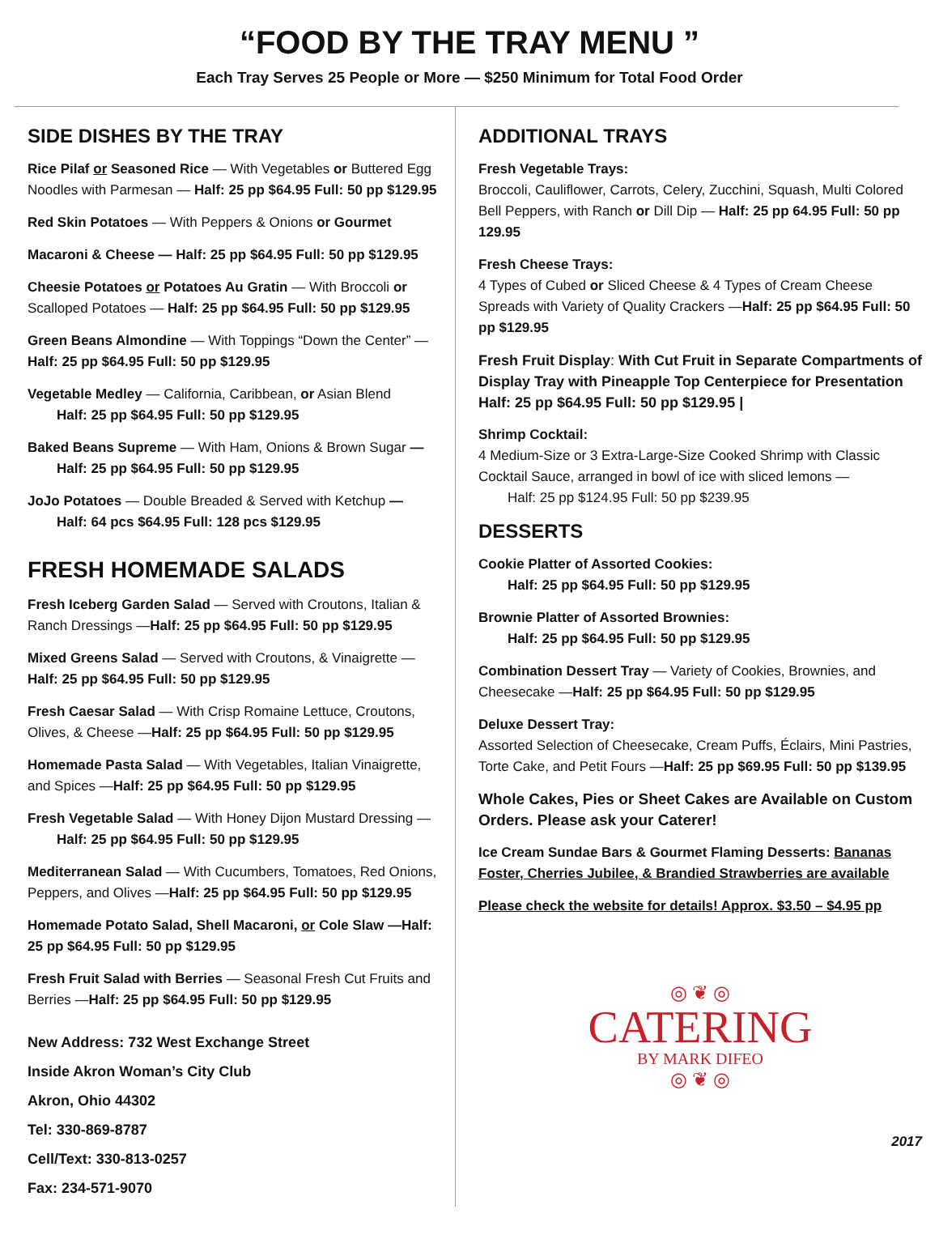“FOOD BY THE TRAY MENU ”
Each Tray Serves 25 People or More — $250 Minimum for Total Food Order
SIDE DISHES BY THE TRAY
Rice Pilaf or Seasoned Rice — With Vegetables or Buttered Egg Noodles with Parmesan — Half: 25 pp $64.95 Full: 50 pp $129.95
Red Skin Potatoes — With Peppers & Onions or Gourmet
Macaroni & Cheese — Half: 25 pp $64.95 Full: 50 pp $129.95
Cheesie Potatoes or Potatoes Au Gratin — With Broccoli or Scalloped Potatoes — Half: 25 pp $64.95 Full: 50 pp $129.95
Green Beans Almondine — With Toppings “Down the Center” — Half: 25 pp $64.95 Full: 50 pp $129.95
Vegetable Medley — California, Caribbean, or Asian Blend
Half: 25 pp $64.95 Full: 50 pp $129.95
Baked Beans Supreme — With Ham, Onions & Brown Sugar —
Half: 25 pp $64.95 Full: 50 pp $129.95
JoJo Potatoes — Double Breaded & Served with Ketchup —
Half: 64 pcs $64.95 Full: 128 pcs $129.95
FRESH HOMEMADE SALADS
Fresh Iceberg Garden Salad — Served with Croutons, Italian & Ranch Dressings —Half: 25 pp $64.95 Full: 50 pp $129.95
Mixed Greens Salad — Served with Croutons, & Vinaigrette — Half: 25 pp $64.95 Full: 50 pp $129.95
Fresh Caesar Salad — With Crisp Romaine Lettuce, Croutons, Olives, & Cheese —Half: 25 pp $64.95 Full: 50 pp $129.95
Homemade Pasta Salad — With Vegetables, Italian Vinaigrette, and Spices —Half: 25 pp $64.95 Full: 50 pp $129.95
Fresh Vegetable Salad — With Honey Dijon Mustard Dressing —
Half: 25 pp $64.95 Full: 50 pp $129.95
Mediterranean Salad — With Cucumbers, Tomatoes, Red Onions, Peppers, and Olives —Half: 25 pp $64.95 Full: 50 pp $129.95
Homemade Potato Salad, Shell Macaroni, or Cole Slaw —Half: 25 pp $64.95 Full: 50 pp $129.95
Fresh Fruit Salad with Berries — Seasonal Fresh Cut Fruits and Berries —Half: 25 pp $64.95 Full: 50 pp $129.95
New Address: 732 West Exchange Street
Inside Akron Woman’s City Club
Akron, Ohio 44302
Tel: 330-869-8787
Cell/Text: 330-813-0257
Fax: 234-571-9070
ADDITIONAL TRAYS
Fresh Vegetable Trays:
Broccoli, Cauliflower, Carrots, Celery, Zucchini, Squash, Multi Colored Bell Peppers, with Ranch or Dill Dip — Half: 25 pp 64.95 Full: 50 pp 129.95
Fresh Cheese Trays:
4 Types of Cubed or Sliced Cheese & 4 Types of Cream Cheese Spreads with Variety of Quality Crackers —Half: 25 pp $64.95 Full: 50 pp $129.95
Fresh Fruit Display: With Cut Fruit in Separate Compartments of Display Tray with Pineapple Top Centerpiece for Presentation Half: 25 pp $64.95 Full: 50 pp $129.95 |
Shrimp Cocktail:
4 Medium-Size or 3 Extra-Large-Size Cooked Shrimp with Classic Cocktail Sauce, arranged in bowl of ice with sliced lemons —
Half: 25 pp $124.95 Full: 50 pp $239.95
DESSERTS
Cookie Platter of Assorted Cookies:
Half: 25 pp $64.95 Full: 50 pp $129.95
Brownie Platter of Assorted Brownies:
Half: 25 pp $64.95 Full: 50 pp $129.95
Combination Dessert Tray — Variety of Cookies, Brownies, and Cheesecake —Half: 25 pp $64.95 Full: 50 pp $129.95
Deluxe Dessert Tray:
Assorted Selection of Cheesecake, Cream Puffs, Éclairs, Mini Pastries, Torte Cake, and Petit Fours —Half: 25 pp $69.95 Full: 50 pp $139.95
Whole Cakes, Pies or Sheet Cakes are Available on Custom Orders. Please ask your Caterer!
Ice Cream Sundae Bars & Gourmet Flaming Desserts: Bananas Foster, Cherries Jubilee, & Brandied Strawberries are available
Please check the website for details! Approx. $3.50 – $4.95 pp
◎ ❦ ◎
CATERING
BY MARK DIFEO
◎ ❦ ◎
2017